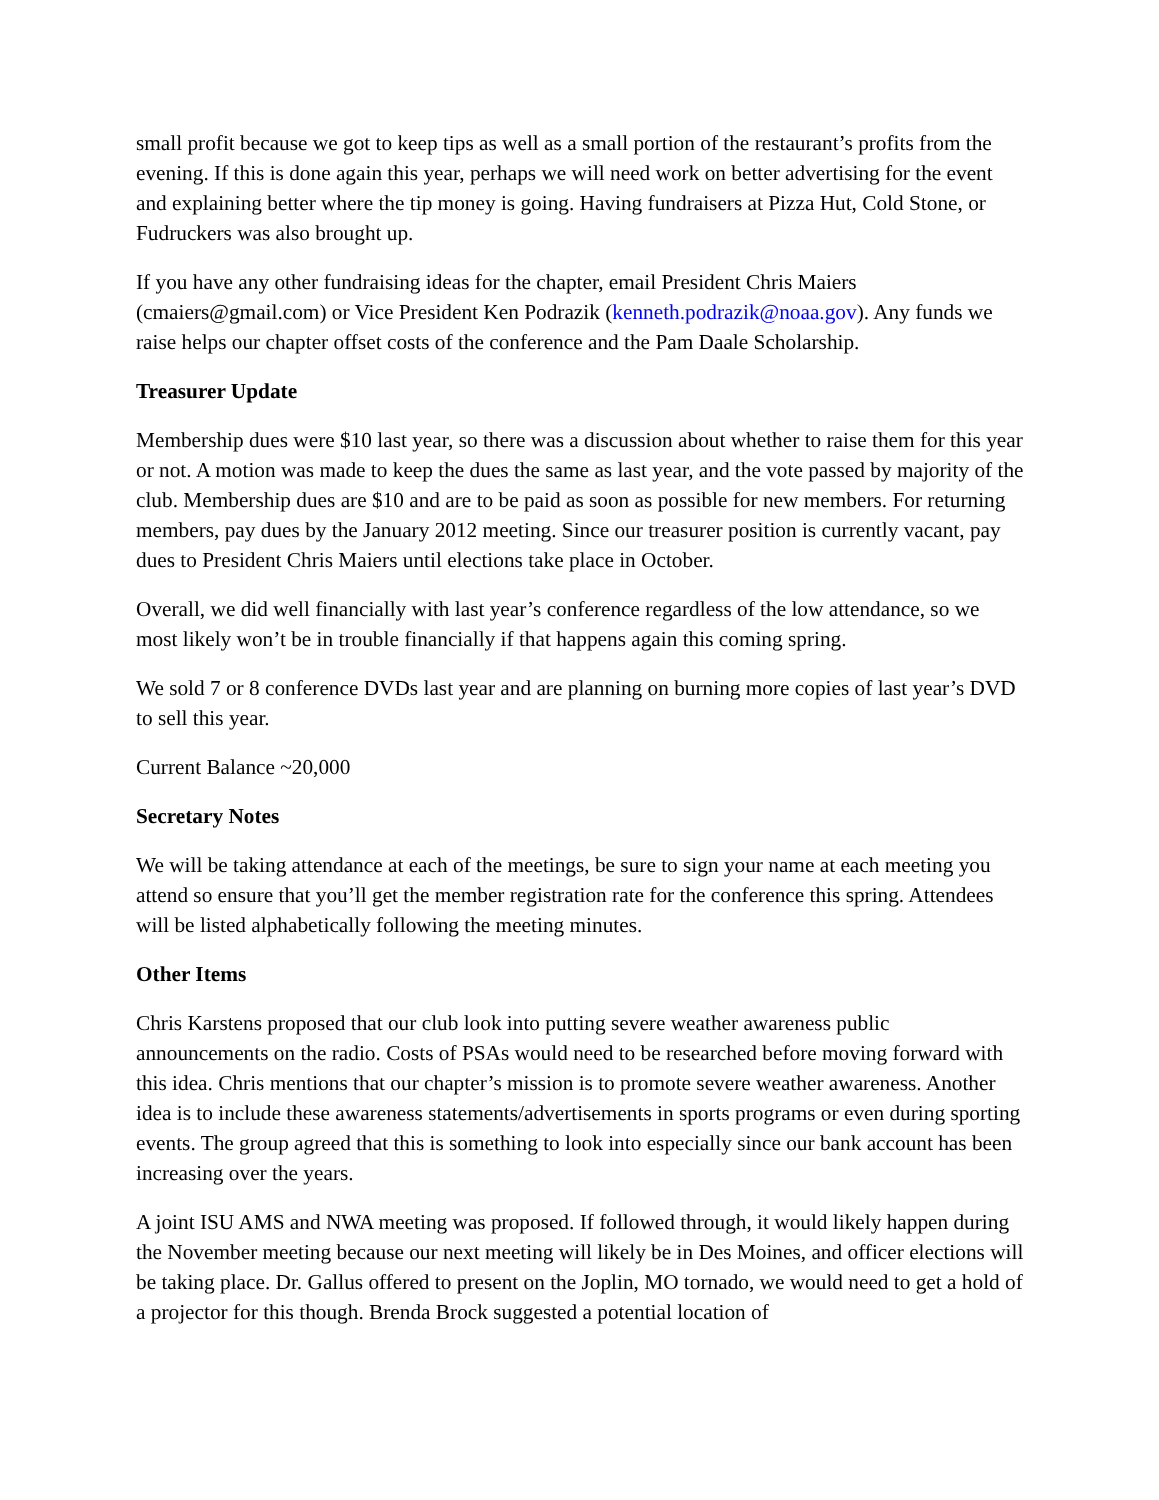small profit because we got to keep tips as well as a small portion of the restaurant’s profits from the evening. If this is done again this year, perhaps we will need work on better advertising for the event and explaining better where the tip money is going. Having fundraisers at Pizza Hut, Cold Stone, or Fudruckers was also brought up.
If you have any other fundraising ideas for the chapter, email President Chris Maiers (cmaiers@gmail.com) or Vice President Ken Podrazik (kenneth.podrazik@noaa.gov). Any funds we raise helps our chapter offset costs of the conference and the Pam Daale Scholarship.
Treasurer Update
Membership dues were $10 last year, so there was a discussion about whether to raise them for this year or not. A motion was made to keep the dues the same as last year, and the vote passed by majority of the club. Membership dues are $10 and are to be paid as soon as possible for new members. For returning members, pay dues by the January 2012 meeting. Since our treasurer position is currently vacant, pay dues to President Chris Maiers until elections take place in October.
Overall, we did well financially with last year’s conference regardless of the low attendance, so we most likely won’t be in trouble financially if that happens again this coming spring.
We sold 7 or 8 conference DVDs last year and are planning on burning more copies of last year’s DVD to sell this year.
Current Balance ~20,000
Secretary Notes
We will be taking attendance at each of the meetings, be sure to sign your name at each meeting you attend so ensure that you’ll get the member registration rate for the conference this spring. Attendees will be listed alphabetically following the meeting minutes.
Other Items
Chris Karstens proposed that our club look into putting severe weather awareness public announcements on the radio. Costs of PSAs would need to be researched before moving forward with this idea. Chris mentions that our chapter’s mission is to promote severe weather awareness. Another idea is to include these awareness statements/advertisements in sports programs or even during sporting events. The group agreed that this is something to look into especially since our bank account has been increasing over the years.
A joint ISU AMS and NWA meeting was proposed. If followed through, it would likely happen during the November meeting because our next meeting will likely be in Des Moines, and officer elections will be taking place. Dr. Gallus offered to present on the Joplin, MO tornado, we would need to get a hold of a projector for this though. Brenda Brock suggested a potential location of